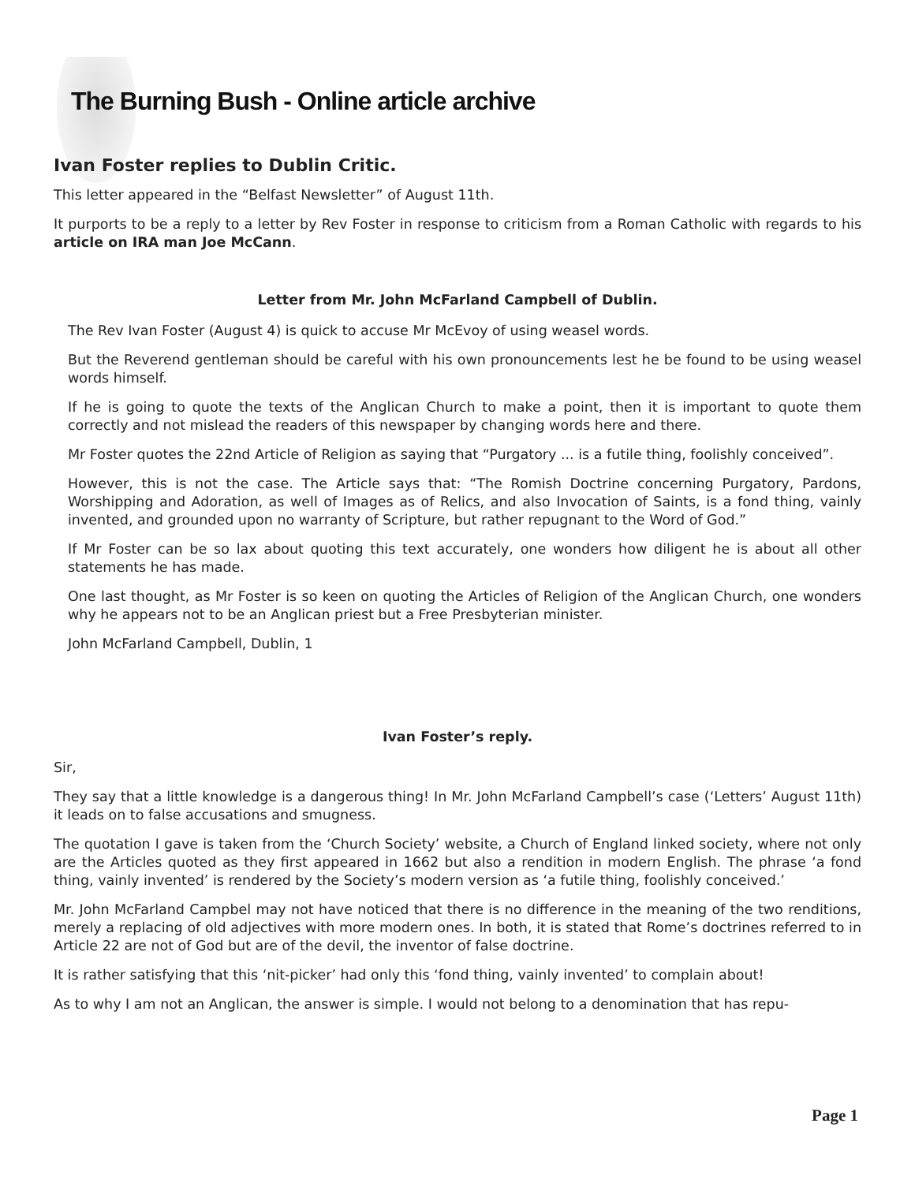The Burning Bush - Online article archive
Ivan Foster replies to Dublin Critic.
This letter appeared in the “Belfast Newsletter” of August 11th.
It purports to be a reply to a letter by Rev Foster in response to criticism from a Roman Catholic with regards to his article on IRA man Joe McCann.
Letter from Mr. John McFarland Campbell of Dublin.
The Rev Ivan Foster (August 4) is quick to accuse Mr McEvoy of using weasel words.
But the Reverend gentleman should be careful with his own pronouncements lest he be found to be using weasel words himself.
If he is going to quote the texts of the Anglican Church to make a point, then it is important to quote them correctly and not mislead the readers of this newspaper by changing words here and there.
Mr Foster quotes the 22nd Article of Religion as saying that “Purgatory ... is a futile thing, foolishly conceived”.
However, this is not the case. The Article says that: “The Romish Doctrine concerning Purgatory, Pardons, Worshipping and Adoration, as well of Images as of Relics, and also Invocation of Saints, is a fond thing, vainly invented, and grounded upon no warranty of Scripture, but rather repugnant to the Word of God.”
If Mr Foster can be so lax about quoting this text accurately, one wonders how diligent he is about all other statements he has made.
One last thought, as Mr Foster is so keen on quoting the Articles of Religion of the Anglican Church, one wonders why he appears not to be an Anglican priest but a Free Presbyterian minister.
John McFarland Campbell, Dublin, 1
Ivan Foster’s reply.
Sir,
They say that a little knowledge is a dangerous thing! In Mr. John McFarland Campbell’s case (‘Letters’ August 11th) it leads on to false accusations and smugness.
The quotation I gave is taken from the ‘Church Society’ website, a Church of England linked society, where not only are the Articles quoted as they first appeared in 1662 but also a rendition in modern English. The phrase ‘a fond thing, vainly invented’ is rendered by the Society’s modern version as ‘a futile thing, foolishly conceived.’
Mr. John McFarland Campbel may not have noticed that there is no difference in the meaning of the two renditions, merely a replacing of old adjectives with more modern ones. In both, it is stated that Rome’s doctrines referred to in Article 22 are not of God but are of the devil, the inventor of false doctrine.
It is rather satisfying that this ‘nit-picker’ had only this ‘fond thing, vainly invented’ to complain about!
As to why I am not an Anglican, the answer is simple. I would not belong to a denomination that has repu-
Page 1